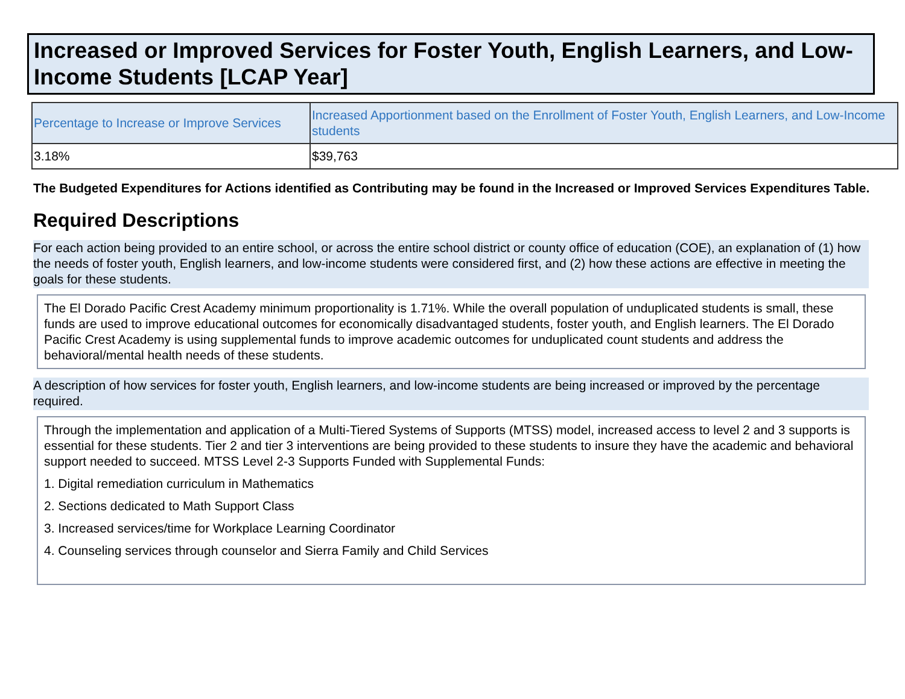Increased or Improved Services for Foster Youth, English Learners, and Low-Income Students [LCAP Year]
| Percentage to Increase or Improve Services | Increased Apportionment based on the Enrollment of Foster Youth, English Learners, and Low-Income students |
| --- | --- |
| 3.18% | $39,763 |
The Budgeted Expenditures for Actions identified as Contributing may be found in the Increased or Improved Services Expenditures Table.
Required Descriptions
For each action being provided to an entire school, or across the entire school district or county office of education (COE), an explanation of (1) how the needs of foster youth, English learners, and low-income students were considered first, and (2) how these actions are effective in meeting the goals for these students.
The El Dorado Pacific Crest Academy minimum proportionality is 1.71%. While the overall population of unduplicated students is small, these funds are used to improve educational outcomes for economically disadvantaged students, foster youth, and English learners. The El Dorado Pacific Crest Academy is using supplemental funds to improve academic outcomes for unduplicated count students and address the behavioral/mental health needs of these students.
A description of how services for foster youth, English learners, and low-income students are being increased or improved by the percentage required.
Through the implementation and application of a Multi-Tiered Systems of Supports (MTSS) model, increased access to level 2 and 3 supports is essential for these students. Tier 2 and tier 3 interventions are being provided to these students to insure they have the academic and behavioral support needed to succeed. MTSS Level 2-3 Supports Funded with Supplemental Funds:
1. Digital remediation curriculum in Mathematics
2. Sections dedicated to Math Support Class
3. Increased services/time for Workplace Learning Coordinator
4. Counseling services through counselor and Sierra Family and Child Services